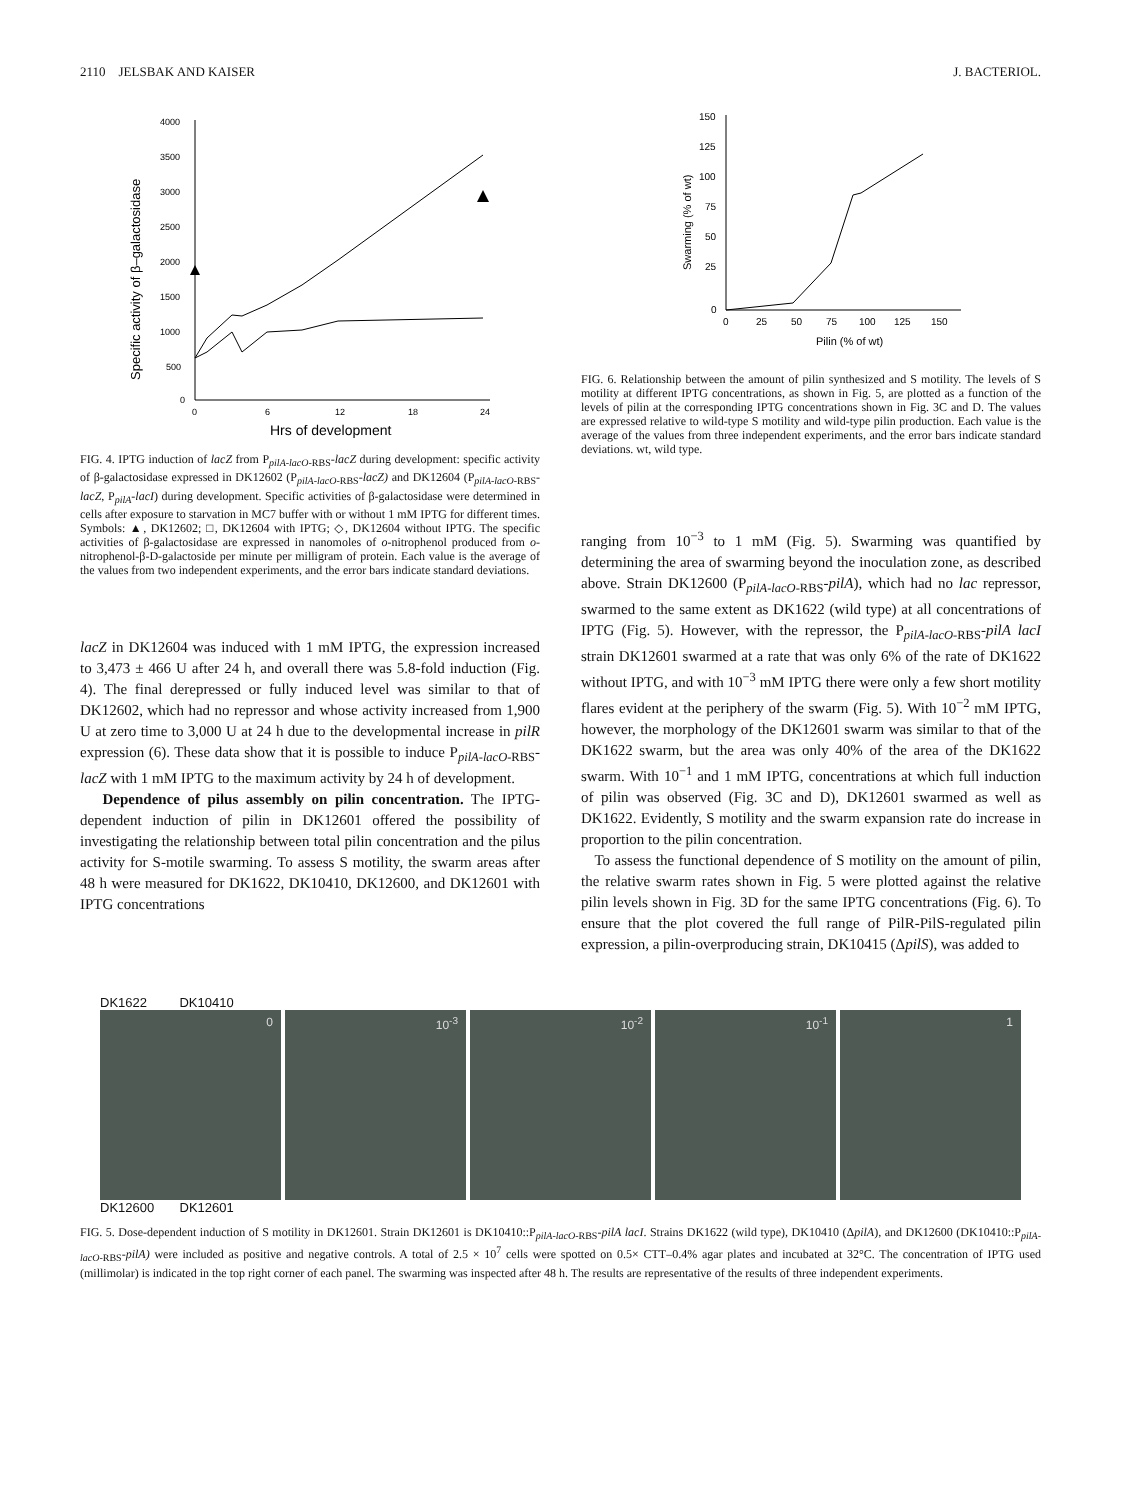2110 JELSBAK AND KAISER J. BACTERIOL.
4000
3500
3000
2500
2000
1500
1000
500
0
0
6
12
18
24
Hrs of development
Specific activity of β–galactosidase
FIG. 4. IPTG induction of lacZ from P<sub>pilA-lacO-RBS</sub>-lacZ during development: specific activity of β-galactosidase expressed in DK12602 (P<sub>pilA-lacO-RBS</sub>-lacZ) and DK12604 (P<sub>pilA-lacO-RBS</sub>-lacZ, P<sub>pilA</sub>-lacI) during development. Specific activities of β-galactosidase were determined in cells after exposure to starvation in MC7 buffer with or without 1 mM IPTG for different times. Symbols: ▲, DK12602; □, DK12604 with IPTG; ◇, DK12604 without IPTG. The specific activities of β-galactosidase are expressed in nanomoles of o-nitrophenol produced from o-nitrophenol-β-D-galactoside per minute per milligram of protein. Each value is the average of the values from two independent experiments, and the error bars indicate standard deviations.
lacZ in DK12604 was induced with 1 mM IPTG, the expression increased to 3,473 ± 466 U after 24 h, and overall there was 5.8-fold induction (Fig. 4). The final derepressed or fully induced level was similar to that of DK12602, which had no repressor and whose activity increased from 1,900 U at zero time to 3,000 U at 24 h due to the developmental increase in pilR expression (6). These data show that it is possible to induce P<sub>pilA-lacO-RBS</sub>-lacZ with 1 mM IPTG to the maximum activity by 24 h of development.
Dependence of pilus assembly on pilin concentration. The IPTG-dependent induction of pilin in DK12601 offered the possibility of investigating the relationship between total pilin concentration and the pilus activity for S-motile swarming. To assess S motility, the swarm areas after 48 h were measured for DK1622, DK10410, DK12600, and DK12601 with IPTG concentrations
150
125
100
75
50
25
0
0
25
50
75
100
125
150
Pilin (% of wt)
Swarming (% of wt)
FIG. 6. Relationship between the amount of pilin synthesized and S motility. The levels of S motility at different IPTG concentrations, as shown in Fig. 5, are plotted as a function of the levels of pilin at the corresponding IPTG concentrations shown in Fig. 3C and D. The values are expressed relative to wild-type S motility and wild-type pilin production. Each value is the average of the values from three independent experiments, and the error bars indicate standard deviations. wt, wild type.
ranging from 10<sup>−3</sup> to 1 mM (Fig. 5). Swarming was quantified by determining the area of swarming beyond the inoculation zone, as described above. Strain DK12600 (P<sub>pilA-lacO-RBS</sub>-pilA), which had no lac repressor, swarmed to the same extent as DK1622 (wild type) at all concentrations of IPTG (Fig. 5). However, with the repressor, the P<sub>pilA-lacO-RBS</sub>-pilA lacI strain DK12601 swarmed at a rate that was only 6% of the rate of DK1622 without IPTG, and with 10<sup>−3</sup> mM IPTG there were only a few short motility flares evident at the periphery of the swarm (Fig. 5). With 10<sup>−2</sup> mM IPTG, however, the morphology of the DK12601 swarm was similar to that of the DK1622 swarm, but the area was only 40% of the area of the DK1622 swarm. With 10<sup>−1</sup> and 1 mM IPTG, concentrations at which full induction of pilin was observed (Fig. 3C and D), DK12601 swarmed as well as DK1622. Evidently, S motility and the swarm expansion rate do increase in proportion to the pilin concentration.
To assess the functional dependence of S motility on the amount of pilin, the relative swarm rates shown in Fig. 5 were plotted against the relative pilin levels shown in Fig. 3D for the same IPTG concentrations (Fig. 6). To ensure that the plot covered the full range of PilR-PilS-regulated pilin expression, a pilin-overproducing strain, DK10415 (ΔpilS), was added to
DK1622 DK10410
0
10<sup>-3</sup>
10<sup>-2</sup>
10<sup>-1</sup>
1
DK12600 DK12601
FIG. 5. Dose-dependent induction of S motility in DK12601. Strain DK12601 is DK10410::P<sub>pilA-lacO-RBS</sub>-pilA lacI. Strains DK1622 (wild type), DK10410 (ΔpilA), and DK12600 (DK10410::P<sub>pilA-lacO-RBS</sub>-pilA) were included as positive and negative controls. A total of 2.5 × 10<sup>7</sup> cells were spotted on 0.5× CTT–0.4% agar plates and incubated at 32°C. The concentration of IPTG used (millimolar) is indicated in the top right corner of each panel. The swarming was inspected after 48 h. The results are representative of the results of three independent experiments.